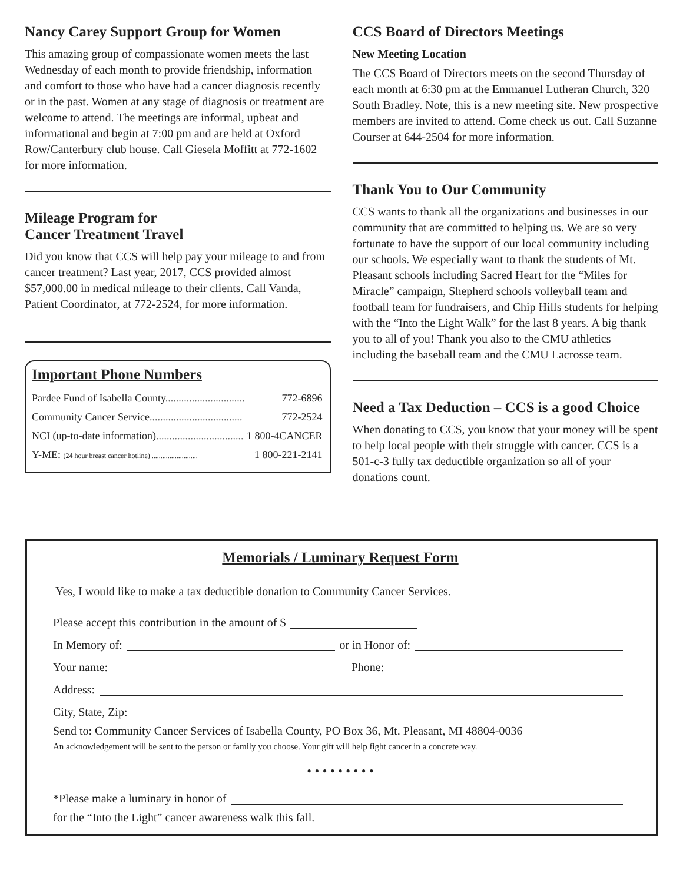Nancy Carey Support Group for Women
This amazing group of compassionate women meets the last Wednesday of each month to provide friendship, information and comfort to those who have had a cancer diagnosis recently or in the past. Women at any stage of diagnosis or treatment are welcome to attend. The meetings are informal, upbeat and informational and begin at 7:00 pm and are held at Oxford Row/Canterbury club house. Call Giesela Moffitt at 772-1602 for more information.
Mileage Program for
Cancer Treatment Travel
Did you know that CCS will help pay your mileage to and from cancer treatment? Last year, 2017, CCS provided almost $57,000.00 in medical mileage to their clients. Call Vanda, Patient Coordinator, at 772-2524, for more information.
Important Phone Numbers
Pardee Fund of Isabella County.............................. 772-6896
Community Cancer Service................................... 772-2524
NCI (up-to-date information)................................. 1 800-4CANCER
Y-ME: (24 hour breast cancer hotline) .......................... 1 800-221-2141
CCS Board of Directors Meetings
New Meeting Location
The CCS Board of Directors meets on the second Thursday of each month at 6:30 pm at the Emmanuel Lutheran Church, 320 South Bradley. Note, this is a new meeting site. New prospective members are invited to attend. Come check us out. Call Suzanne Courser at 644-2504 for more information.
Thank You to Our Community
CCS wants to thank all the organizations and businesses in our community that are committed to helping us. We are so very fortunate to have the support of our local community including our schools. We especially want to thank the students of Mt. Pleasant schools including Sacred Heart for the “Miles for Miracle” campaign, Shepherd schools volleyball team and football team for fundraisers, and Chip Hills students for helping with the “Into the Light Walk” for the last 8 years. A big thank you to all of you! Thank you also to the CMU athletics including the baseball team and the CMU Lacrosse team.
Need a Tax Deduction – CCS is a good Choice
When donating to CCS, you know that your money will be spent to help local people with their struggle with cancer. CCS is a 501-c-3 fully tax deductible organization so all of your donations count.
Memorials / Luminary Request Form
Yes, I would like to make a tax deductible donation to Community Cancer Services.
Please accept this contribution in the amount of $
In Memory of: or in Honor of:
Your name: Phone:
Address:
City, State, Zip:
Send to: Community Cancer Services of Isabella County, PO Box 36, Mt. Pleasant, MI 48804-0036
An acknowledgement will be sent to the person or family you choose. Your gift will help fight cancer in a concrete way.
• • • • • • • • •
*Please make a luminary in honor of
for the “Into the Light” cancer awareness walk this fall.